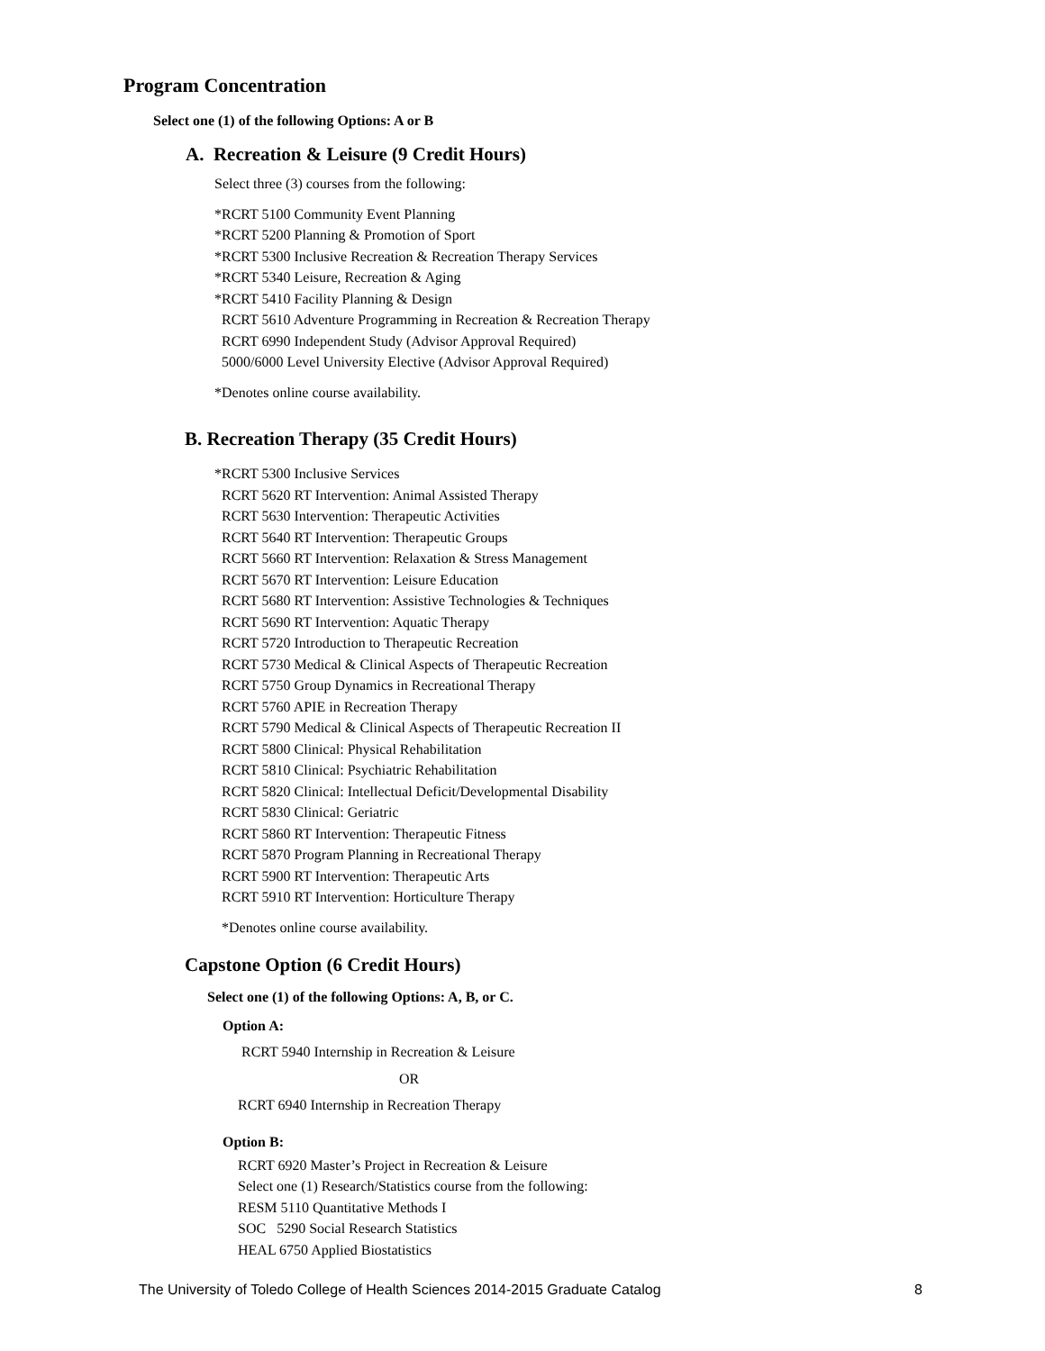Program Concentration
Select one (1) of the following Options: A or B
A. Recreation & Leisure (9 Credit Hours)
Select three (3) courses from the following:
*RCRT 5100 Community Event Planning
*RCRT 5200 Planning & Promotion of Sport
*RCRT 5300 Inclusive Recreation & Recreation Therapy Services
*RCRT 5340 Leisure, Recreation & Aging
*RCRT 5410 Facility Planning & Design
RCRT 5610 Adventure Programming in Recreation & Recreation Therapy
RCRT 6990 Independent Study (Advisor Approval Required)
5000/6000 Level University Elective (Advisor Approval Required)
*Denotes online course availability.
B. Recreation Therapy (35 Credit Hours)
*RCRT 5300 Inclusive Services
RCRT 5620 RT Intervention: Animal Assisted Therapy
RCRT 5630 Intervention: Therapeutic Activities
RCRT 5640 RT Intervention: Therapeutic Groups
RCRT 5660 RT Intervention: Relaxation & Stress Management
RCRT 5670 RT Intervention: Leisure Education
RCRT 5680 RT Intervention: Assistive Technologies & Techniques
RCRT 5690 RT Intervention: Aquatic Therapy
RCRT 5720 Introduction to Therapeutic Recreation
RCRT 5730 Medical & Clinical Aspects of Therapeutic Recreation
RCRT 5750 Group Dynamics in Recreational Therapy
RCRT 5760 APIE in Recreation Therapy
RCRT 5790 Medical & Clinical Aspects of Therapeutic Recreation II
RCRT 5800 Clinical: Physical Rehabilitation
RCRT 5810 Clinical: Psychiatric Rehabilitation
RCRT 5820 Clinical: Intellectual Deficit/Developmental Disability
RCRT 5830 Clinical: Geriatric
RCRT 5860 RT Intervention: Therapeutic Fitness
RCRT 5870 Program Planning in Recreational Therapy
RCRT 5900 RT Intervention: Therapeutic Arts
RCRT 5910 RT Intervention: Horticulture Therapy
*Denotes online course availability.
Capstone Option (6 Credit Hours)
Select one (1) of the following Options: A, B, or C.
Option A:
RCRT 5940 Internship in Recreation & Leisure
OR
RCRT 6940 Internship in Recreation Therapy
Option B:
RCRT 6920 Master’s Project in Recreation & Leisure
Select one (1) Research/Statistics course from the following:
RESM 5110 Quantitative Methods I
SOC 5290 Social Research Statistics
HEAL 6750 Applied Biostatistics
The University of Toledo College of Health Sciences 2014-2015 Graduate Catalog 8